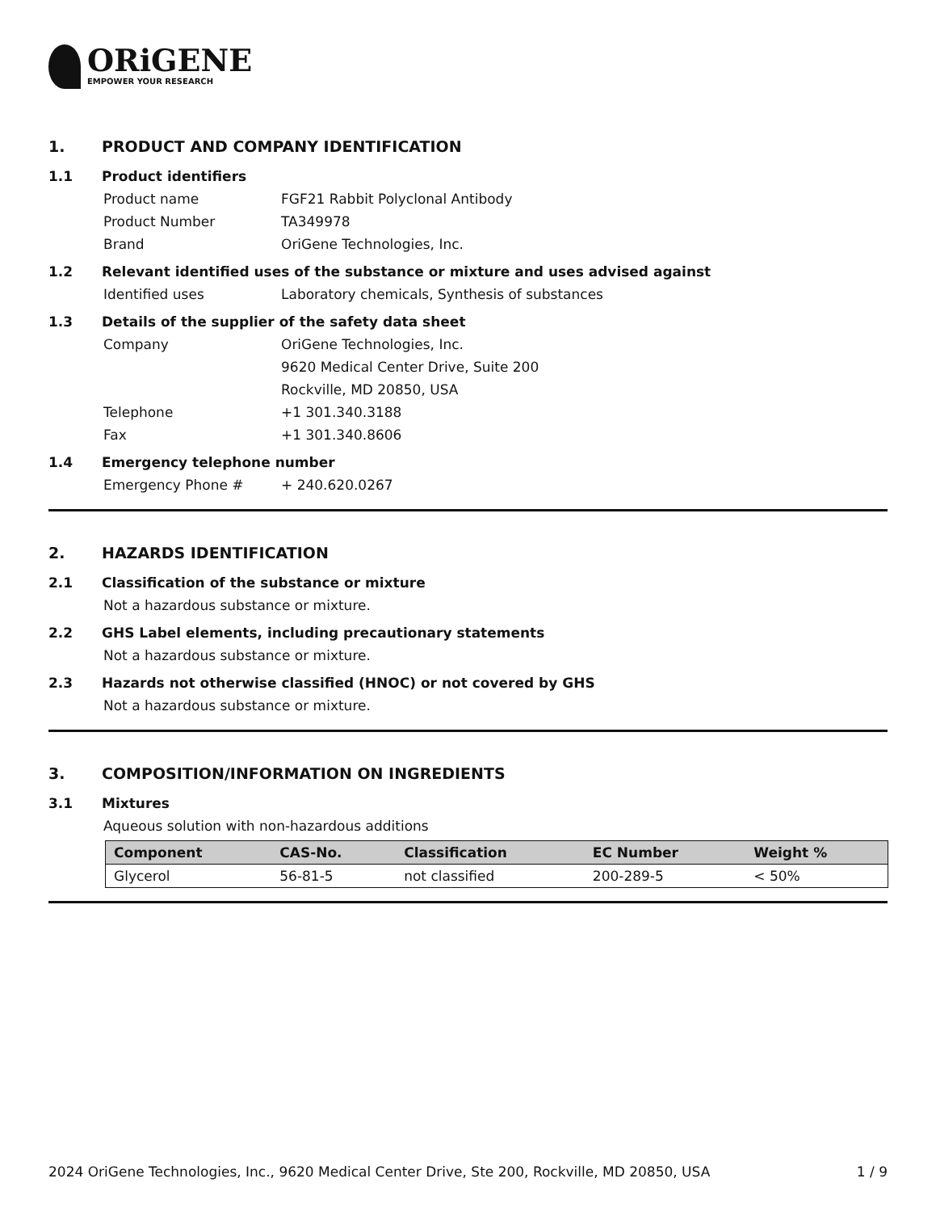ORiGENE
EMPOWER YOUR RESEARCH
1. PRODUCT AND COMPANY IDENTIFICATION
1.1 Product identifiers
Product name FGF21 Rabbit Polyclonal Antibody
Product Number TA349978
Brand OriGene Technologies, Inc.
1.2 Relevant identified uses of the substance or mixture and uses advised against
Identified uses Laboratory chemicals, Synthesis of substances
1.3 Details of the supplier of the safety data sheet
Company OriGene Technologies, Inc.
9620 Medical Center Drive, Suite 200
Rockville, MD 20850, USA
Telephone +1 301.340.3188
Fax +1 301.340.8606
1.4 Emergency telephone number
Emergency Phone # + 240.620.0267
2. HAZARDS IDENTIFICATION
2.1 Classification of the substance or mixture
Not a hazardous substance or mixture.
2.2 GHS Label elements, including precautionary statements
Not a hazardous substance or mixture.
2.3 Hazards not otherwise classified (HNOC) or not covered by GHS
Not a hazardous substance or mixture.
3. COMPOSITION/INFORMATION ON INGREDIENTS
3.1 Mixtures
Aqueous solution with non-hazardous additions
| Component | CAS-No. | Classification | EC Number | Weight % |
| --- | --- | --- | --- | --- |
| Glycerol | 56-81-5 | not classified | 200-289-5 | < 50% |
2024 OriGene Technologies, Inc., 9620 Medical Center Drive, Ste 200, Rockville, MD 20850, USA 1 / 9